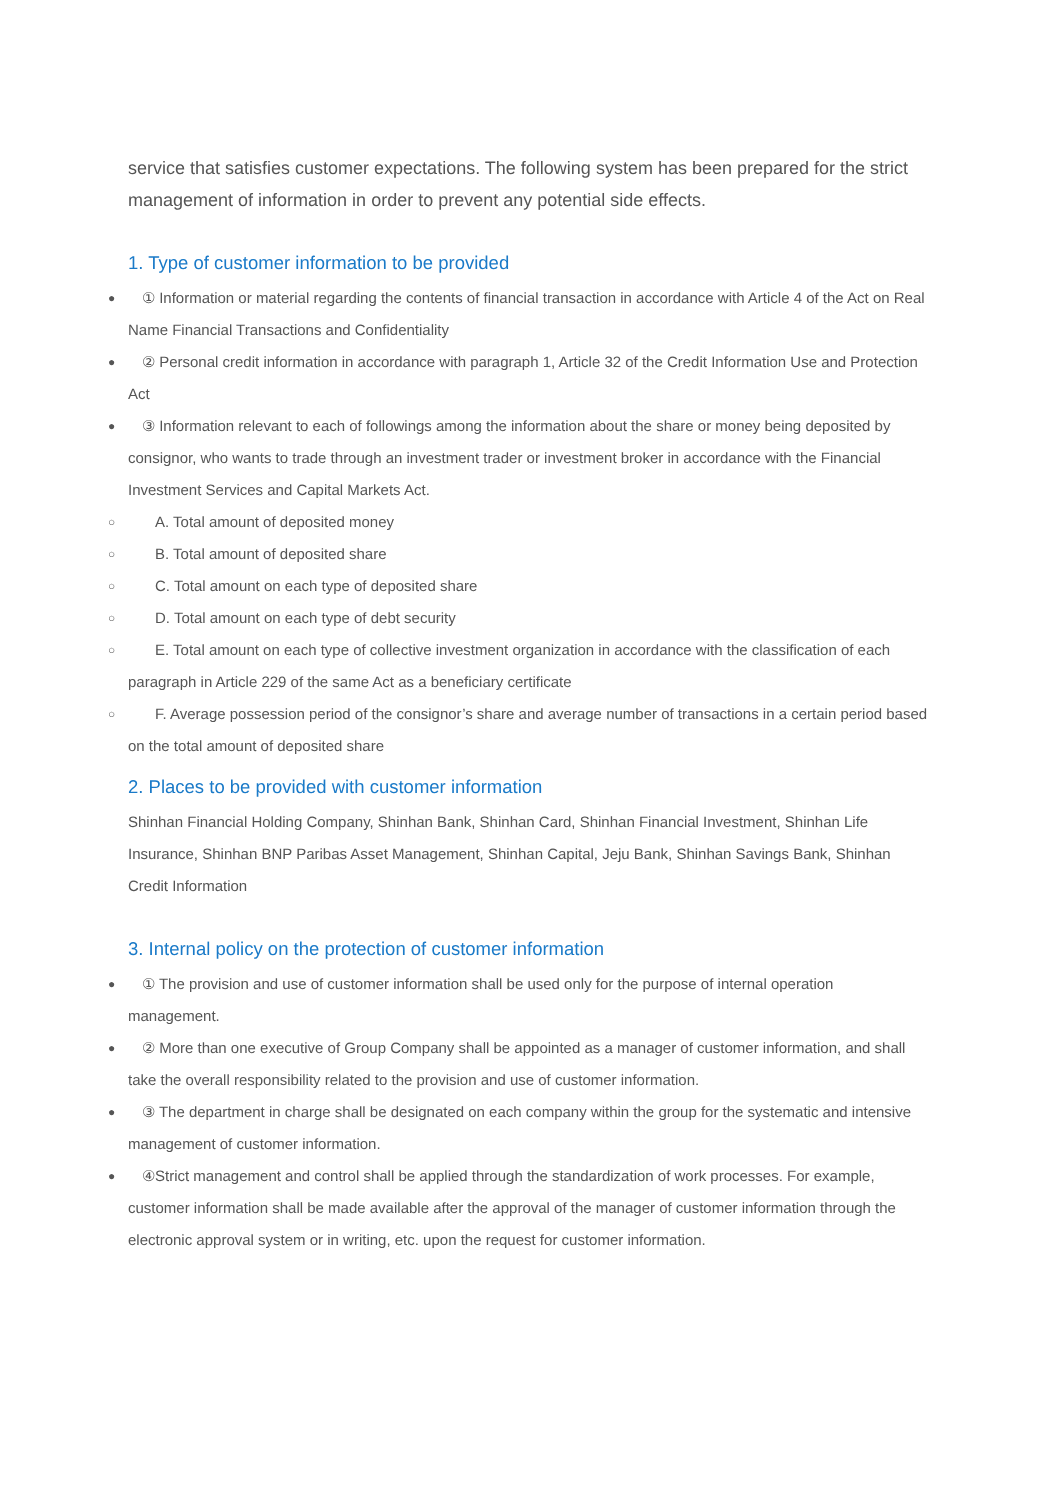service that satisfies customer expectations. The following system has been prepared for the strict management of information in order to prevent any potential side effects.
1. Type of customer information to be provided
● ① Information or material regarding the contents of financial transaction in accordance with Article 4 of the Act on Real Name Financial Transactions and Confidentiality
● ② Personal credit information in accordance with paragraph 1, Article 32 of the Credit Information Use and Protection Act
● ③ Information relevant to each of followings among the information about the share or money being deposited by consignor, who wants to trade through an investment trader or investment broker in accordance with the Financial Investment Services and Capital Markets Act.
○ A. Total amount of deposited money
○ B. Total amount of deposited share
○ C. Total amount on each type of deposited share
○ D. Total amount on each type of debt security
○ E. Total amount on each type of collective investment organization in accordance with the classification of each paragraph in Article 229 of the same Act as a beneficiary certificate
○ F. Average possession period of the consignor’s share and average number of transactions in a certain period based on the total amount of deposited share
2. Places to be provided with customer information
Shinhan Financial Holding Company, Shinhan Bank, Shinhan Card, Shinhan Financial Investment, Shinhan Life Insurance, Shinhan BNP Paribas Asset Management, Shinhan Capital, Jeju Bank, Shinhan Savings Bank, Shinhan Credit Information
3. Internal policy on the protection of customer information
● ① The provision and use of customer information shall be used only for the purpose of internal operation management.
● ② More than one executive of Group Company shall be appointed as a manager of customer information, and shall take the overall responsibility related to the provision and use of customer information.
● ③ The department in charge shall be designated on each company within the group for the systematic and intensive management of customer information.
● ④Strict management and control shall be applied through the standardization of work processes. For example, customer information shall be made available after the approval of the manager of customer information through the electronic approval system or in writing, etc. upon the request for customer information.